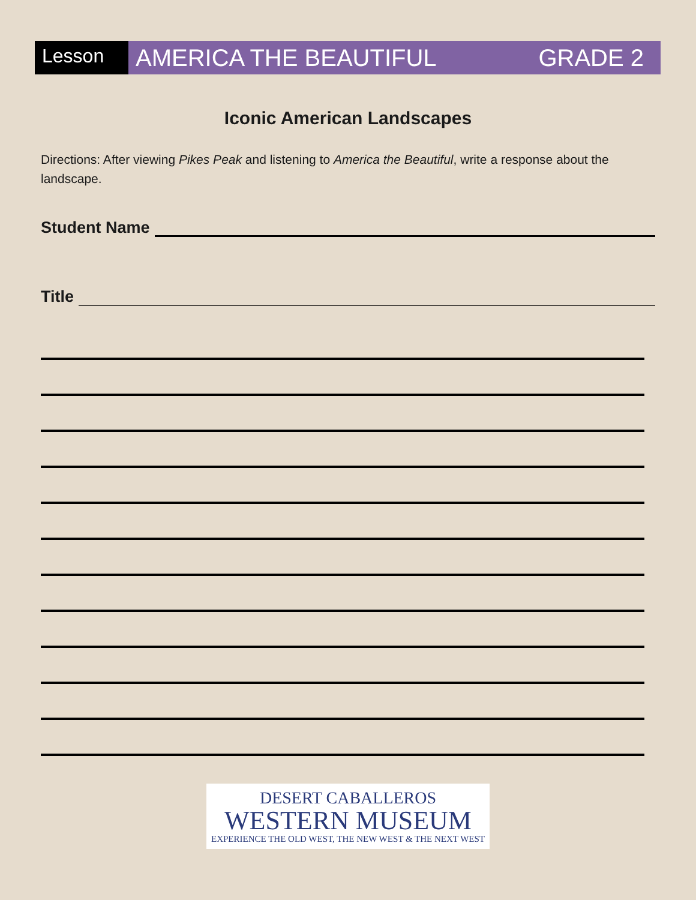Lesson
AMERICA THE BEAUTIFUL GRADE 2
Iconic American Landscapes
Directions: After viewing Pikes Peak and listening to America the Beautiful, write a response about the landscape.
Student Name
Title
DESERT CABALLEROS
WESTERN MUSEUM
EXPERIENCE THE OLD WEST, THE NEW WEST & THE NEXT WEST